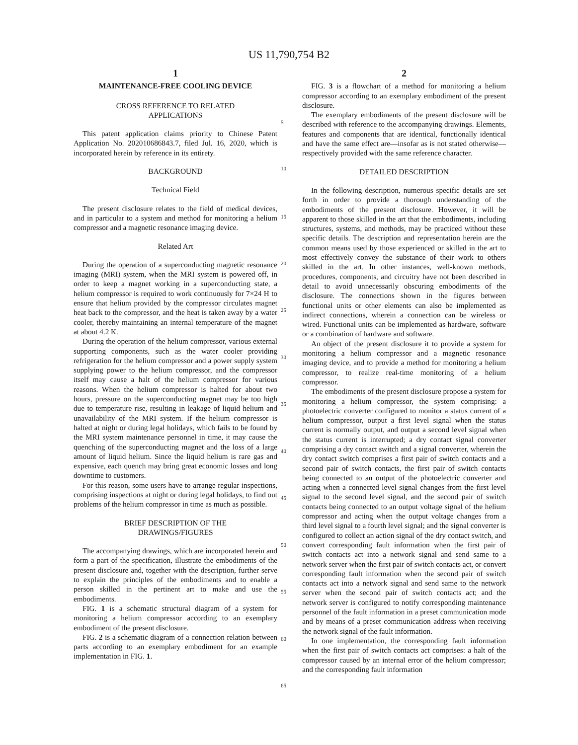US 11,790,754 B2
1
MAINTENANCE-FREE COOLING DEVICE
CROSS REFERENCE TO RELATED
APPLICATIONS
This patent application claims priority to Chinese Patent Application No. 202010686843.7, filed Jul. 16, 2020, which is incorporated herein by reference in its entirety.
BACKGROUND
Technical Field
The present disclosure relates to the field of medical devices, and in particular to a system and method for monitoring a helium compressor and a magnetic resonance imaging device.
Related Art
During the operation of a superconducting magnetic resonance imaging (MRI) system, when the MRI system is powered off, in order to keep a magnet working in a superconducting state, a helium compressor is required to work continuously for 7×24 H to ensure that helium provided by the compressor circulates magnet heat back to the compressor, and the heat is taken away by a water cooler, thereby maintaining an internal temperature of the magnet at about 4.2 K.
During the operation of the helium compressor, various external supporting components, such as the water cooler providing refrigeration for the helium compressor and a power supply system supplying power to the helium compressor, and the compressor itself may cause a halt of the helium compressor for various reasons. When the helium compressor is halted for about two hours, pressure on the superconducting magnet may be too high due to temperature rise, resulting in leakage of liquid helium and unavailability of the MRI system. If the helium compressor is halted at night or during legal holidays, which fails to be found by the MRI system maintenance personnel in time, it may cause the quenching of the superconducting magnet and the loss of a large amount of liquid helium. Since the liquid helium is rare gas and expensive, each quench may bring great economic losses and long downtime to customers.
For this reason, some users have to arrange regular inspections, comprising inspections at night or during legal holidays, to find out problems of the helium compressor in time as much as possible.
BRIEF DESCRIPTION OF THE
DRAWINGS/FIGURES
The accompanying drawings, which are incorporated herein and form a part of the specification, illustrate the embodiments of the present disclosure and, together with the description, further serve to explain the principles of the embodiments and to enable a person skilled in the pertinent art to make and use the embodiments.
FIG. 1 is a schematic structural diagram of a system for monitoring a helium compressor according to an exemplary embodiment of the present disclosure.
FIG. 2 is a schematic diagram of a connection relation between parts according to an exemplary embodiment for an example implementation in FIG. 1.
2
FIG. 3 is a flowchart of a method for monitoring a helium compressor according to an exemplary embodiment of the present disclosure.
The exemplary embodiments of the present disclosure will be described with reference to the accompanying drawings. Elements, features and components that are identical, functionally identical and have the same effect are—insofar as is not stated otherwise—respectively provided with the same reference character.
DETAILED DESCRIPTION
In the following description, numerous specific details are set forth in order to provide a thorough understanding of the embodiments of the present disclosure. However, it will be apparent to those skilled in the art that the embodiments, including structures, systems, and methods, may be practiced without these specific details. The description and representation herein are the common means used by those experienced or skilled in the art to most effectively convey the substance of their work to others skilled in the art. In other instances, well-known methods, procedures, components, and circuitry have not been described in detail to avoid unnecessarily obscuring embodiments of the disclosure. The connections shown in the figures between functional units or other elements can also be implemented as indirect connections, wherein a connection can be wireless or wired. Functional units can be implemented as hardware, software or a combination of hardware and software.
An object of the present disclosure it to provide a system for monitoring a helium compressor and a magnetic resonance imaging device, and to provide a method for monitoring a helium compressor, to realize real-time monitoring of a helium compressor.
The embodiments of the present disclosure propose a system for monitoring a helium compressor, the system comprising: a photoelectric converter configured to monitor a status current of a helium compressor, output a first level signal when the status current is normally output, and output a second level signal when the status current is interrupted; a dry contact signal converter comprising a dry contact switch and a signal converter, wherein the dry contact switch comprises a first pair of switch contacts and a second pair of switch contacts, the first pair of switch contacts being connected to an output of the photoelectric converter and acting when a connected level signal changes from the first level signal to the second level signal, and the second pair of switch contacts being connected to an output voltage signal of the helium compressor and acting when the output voltage changes from a third level signal to a fourth level signal; and the signal converter is configured to collect an action signal of the dry contact switch, and convert corresponding fault information when the first pair of switch contacts act into a network signal and send same to a network server when the first pair of switch contacts act, or convert corresponding fault information when the second pair of switch contacts act into a network signal and send same to the network server when the second pair of switch contacts act; and the network server is configured to notify corresponding maintenance personnel of the fault information in a preset communication mode and by means of a preset communication address when receiving the network signal of the fault information.
In one implementation, the corresponding fault information when the first pair of switch contacts act comprises: a halt of the compressor caused by an internal error of the helium compressor; and the corresponding fault information
5
10
15
20
25
30
35
40
45
50
55
60
65